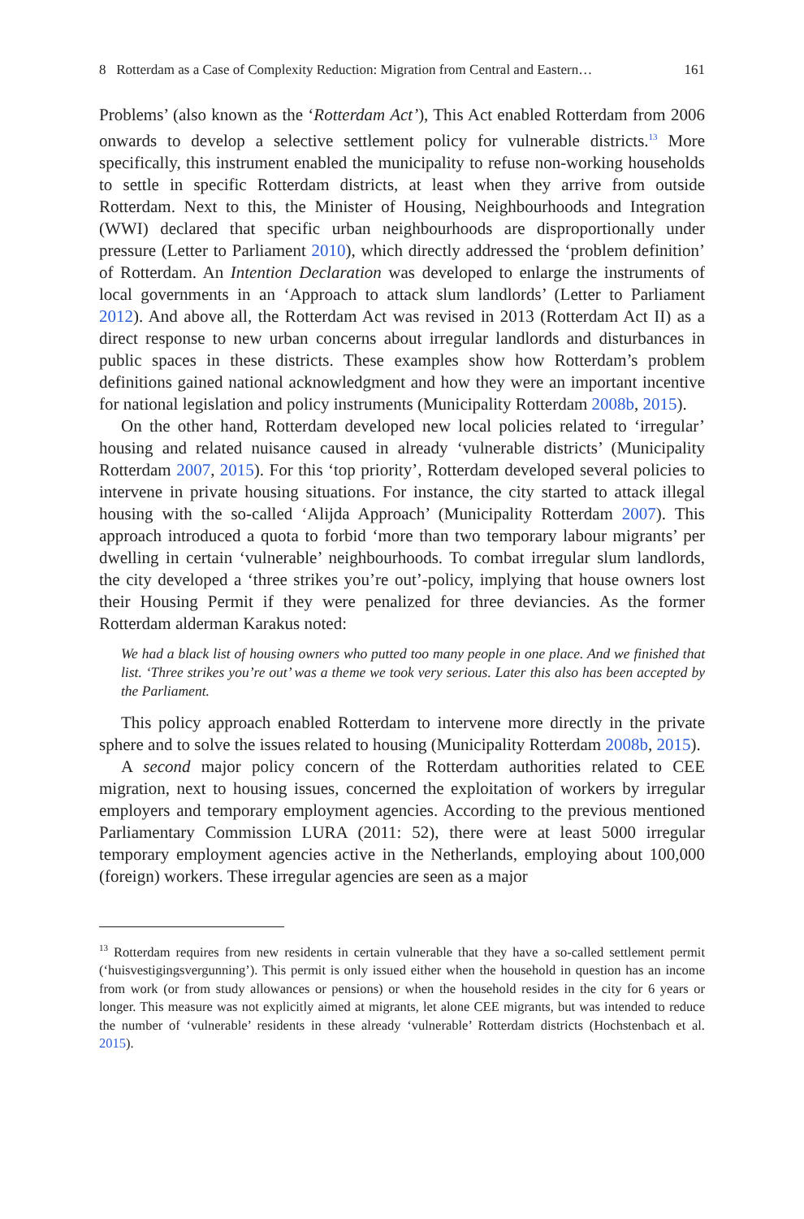8 Rotterdam as a Case of Complexity Reduction: Migration from Central and Eastern… 161
Problems’ (also known as the ‘Rotterdam Act’), This Act enabled Rotterdam from 2006 onwards to develop a selective settlement policy for vulnerable districts.<sup>13</sup> More specifically, this instrument enabled the municipality to refuse non-working households to settle in specific Rotterdam districts, at least when they arrive from outside Rotterdam. Next to this, the Minister of Housing, Neighbourhoods and Integration (WWI) declared that specific urban neighbourhoods are disproportionally under pressure (Letter to Parliament 2010), which directly addressed the ‘problem definition’ of Rotterdam. An Intention Declaration was developed to enlarge the instruments of local governments in an ‘Approach to attack slum landlords’ (Letter to Parliament 2012). And above all, the Rotterdam Act was revised in 2013 (Rotterdam Act II) as a direct response to new urban concerns about irregular landlords and disturbances in public spaces in these districts. These examples show how Rotterdam’s problem definitions gained national acknowledgment and how they were an important incentive for national legislation and policy instruments (Municipality Rotterdam 2008b, 2015).
On the other hand, Rotterdam developed new local policies related to ‘irregular’ housing and related nuisance caused in already ‘vulnerable districts’ (Municipality Rotterdam 2007, 2015). For this ‘top priority’, Rotterdam developed several policies to intervene in private housing situations. For instance, the city started to attack illegal housing with the so-called ‘Alijda Approach’ (Municipality Rotterdam 2007). This approach introduced a quota to forbid ‘more than two temporary labour migrants’ per dwelling in certain ‘vulnerable’ neighbourhoods. To combat irregular slum landlords, the city developed a ‘three strikes you’re out’-policy, implying that house owners lost their Housing Permit if they were penalized for three deviancies. As the former Rotterdam alderman Karakus noted:
We had a black list of housing owners who putted too many people in one place. And we finished that list. ‘Three strikes you’re out’ was a theme we took very serious. Later this also has been accepted by the Parliament.
This policy approach enabled Rotterdam to intervene more directly in the private sphere and to solve the issues related to housing (Municipality Rotterdam 2008b, 2015).
A second major policy concern of the Rotterdam authorities related to CEE migration, next to housing issues, concerned the exploitation of workers by irregular employers and temporary employment agencies. According to the previous mentioned Parliamentary Commission LURA (2011: 52), there were at least 5000 irregular temporary employment agencies active in the Netherlands, employing about 100,000 (foreign) workers. These irregular agencies are seen as a major
<sup>13</sup> Rotterdam requires from new residents in certain vulnerable that they have a so-called settlement permit (‘huisvestigingsvergunning’). This permit is only issued either when the household in question has an income from work (or from study allowances or pensions) or when the household resides in the city for 6 years or longer. This measure was not explicitly aimed at migrants, let alone CEE migrants, but was intended to reduce the number of ‘vulnerable’ residents in these already ‘vulnerable’ Rotterdam districts (Hochstenbach et al. 2015).